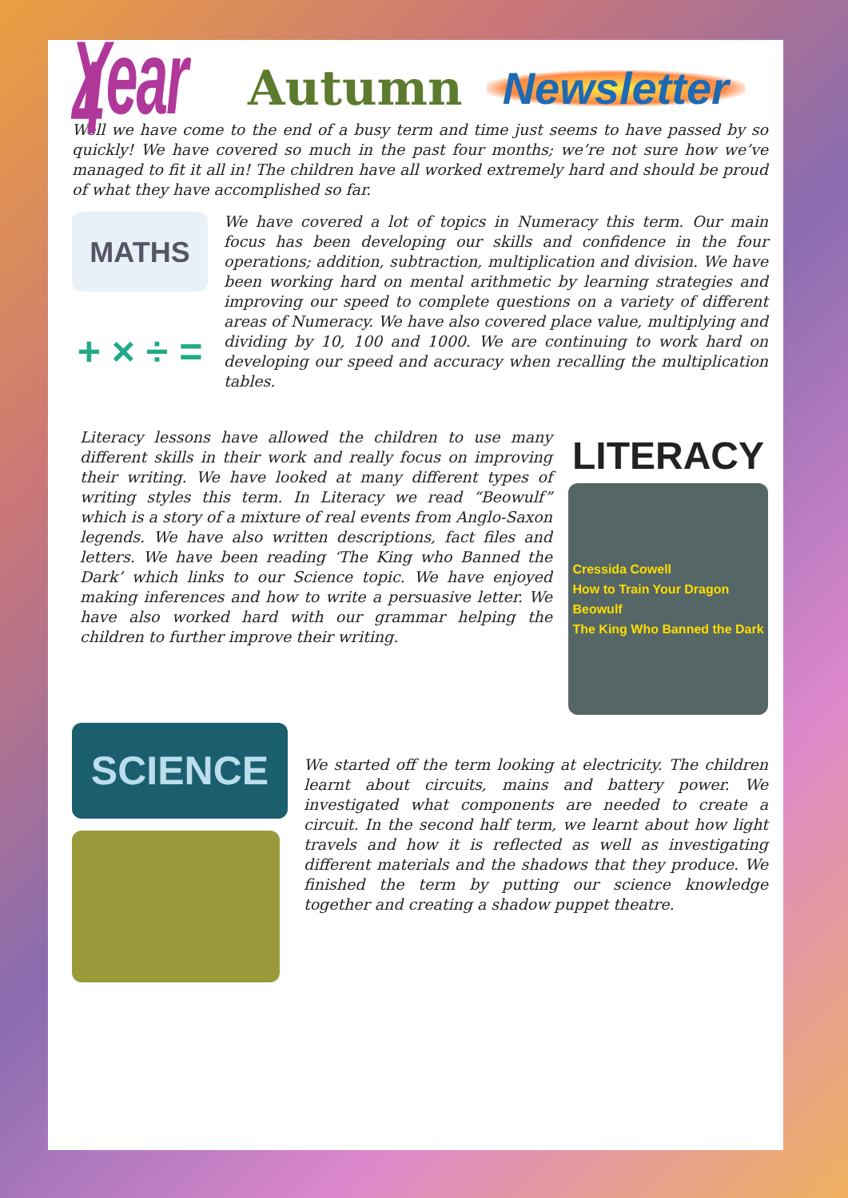Year 4
Autumn
Newsletter
Well we have come to the end of a busy term and time just seems to have passed by so quickly! We have covered so much in the past four months; we’re not sure how we’ve managed to fit it all in! The children have all worked extremely hard and should be proud of what they have accomplished so far.
MATHS
+ × ÷ =
We have covered a lot of topics in Numeracy this term. Our main focus has been developing our skills and confidence in the four operations; addition, subtraction, multiplication and division. We have been working hard on mental arithmetic by learning strategies and improving our speed to complete questions on a variety of different areas of Numeracy. We have also covered place value, multiplying and dividing by 10, 100 and 1000. We are continuing to work hard on developing our speed and accuracy when recalling the multiplication tables.
Literacy lessons have allowed the children to use many different skills in their work and really focus on improving their writing. We have looked at many different types of writing styles this term. In Literacy we read “Beowulf” which is a story of a mixture of real events from Anglo-Saxon legends. We have also written descriptions, fact files and letters. We have been reading ‘The King who Banned the Dark’ which links to our Science topic. We have enjoyed making inferences and how to write a persuasive letter. We have also worked hard with our grammar helping the children to further improve their writing.
LITERACY
Cressida Cowell
How to Train Your Dragon
Beowulf
The King Who Banned the Dark
SCIENCE
We started off the term looking at electricity. The children learnt about circuits, mains and battery power. We investigated what components are needed to create a circuit. In the second half term, we learnt about how light travels and how it is reflected as well as investigating different materials and the shadows that they produce. We finished the term by putting our science knowledge together and creating a shadow puppet theatre.